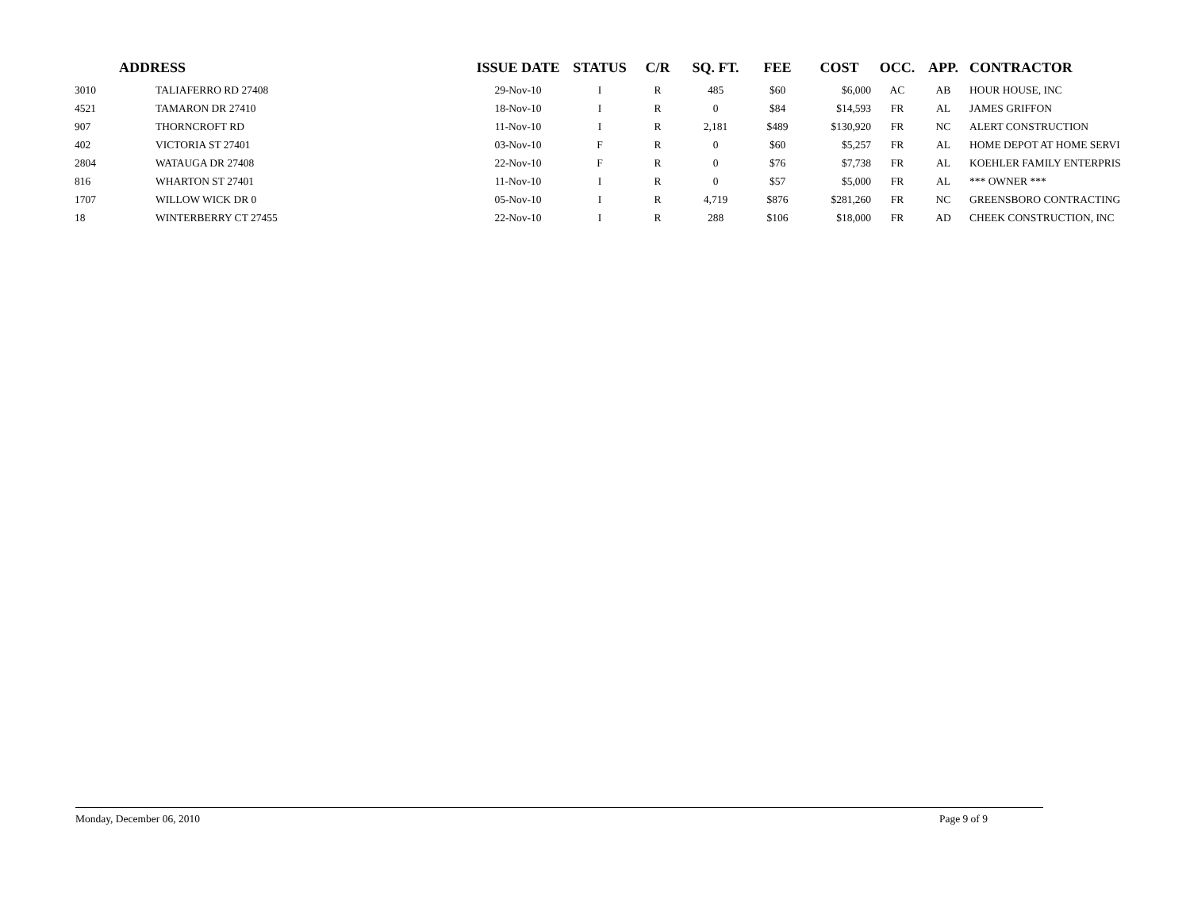| ADDRESS | | ISSUE DATE | STATUS | C/R | SQ. FT. | FEE | COST | OCC. | APP. | CONTRACTOR |
| --- | --- | --- | --- | --- | --- | --- | --- | --- | --- | --- |
| 3010 | TALIAFERRO RD 27408 | 29-Nov-10 | I | R | 485 | $60 | $6,000 | AC | AB | HOUR HOUSE, INC |
| 4521 | TAMARON DR 27410 | 18-Nov-10 | I | R | 0 | $84 | $14,593 | FR | AL | JAMES GRIFFON |
| 907 | THORNCROFT RD | 11-Nov-10 | I | R | 2,181 | $489 | $130,920 | FR | NC | ALERT CONSTRUCTION |
| 402 | VICTORIA ST 27401 | 03-Nov-10 | F | R | 0 | $60 | $5,257 | FR | AL | HOME DEPOT AT HOME SERVI |
| 2804 | WATAUGA DR 27408 | 22-Nov-10 | F | R | 0 | $76 | $7,738 | FR | AL | KOEHLER FAMILY ENTERPRIS |
| 816 | WHARTON ST 27401 | 11-Nov-10 | I | R | 0 | $57 | $5,000 | FR | AL | *** OWNER *** |
| 1707 | WILLOW WICK DR 0 | 05-Nov-10 | I | R | 4,719 | $876 | $281,260 | FR | NC | GREENSBORO CONTRACTING |
| 18 | WINTERBERRY CT 27455 | 22-Nov-10 | I | R | 288 | $106 | $18,000 | FR | AD | CHEEK CONSTRUCTION, INC |
Monday, December 06, 2010 Page 9 of 9